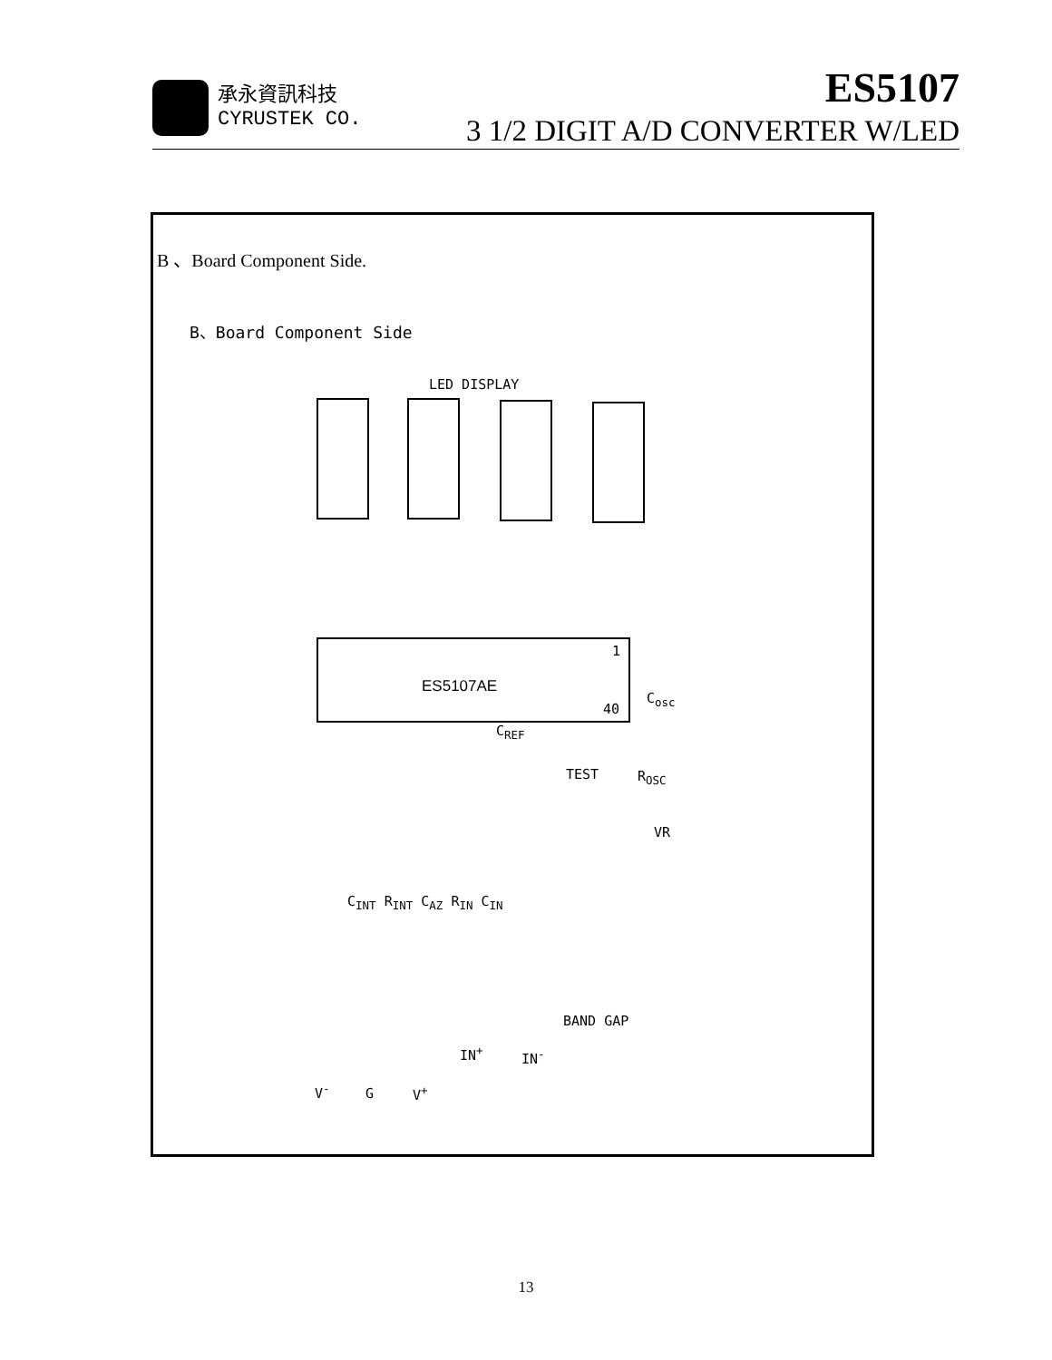承永資訊科技
CYRUSTEK CO.
ES5107
3 1/2 DIGIT A/D CONVERTER W/LED
B 、Board Component Side.
B、Board Component Side
LED DISPLAY
1
ES5107AE
40
C<sub>osc</sub>
C<sub>REF</sub>
TEST R<sub>OSC</sub>
VR
C<sub>INT</sub> R<sub>INT</sub> C<sub>AZ</sub> R<sub>IN</sub> C<sub>IN</sub>
BAND GAP
IN<sup>+</sup> IN<sup>-</sup>
V<sup>-</sup> G V<sup>+</sup>
13